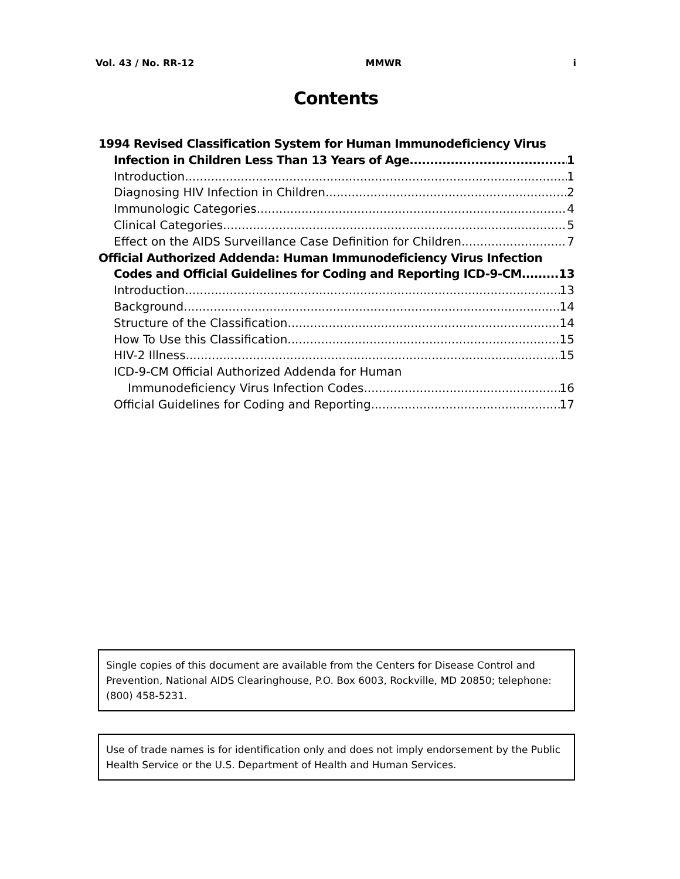Vol. 43 / No. RR-12 MMWR i
Contents
1994 Revised Classification System for Human Immunodeficiency Virus
Infection in Children Less Than 13 Years of Age 1
Introduction 1
Diagnosing HIV Infection in Children 2
Immunologic Categories 4
Clinical Categories 5
Effect on the AIDS Surveillance Case Definition for Children 7
Official Authorized Addenda: Human Immunodeficiency Virus Infection
Codes and Official Guidelines for Coding and Reporting ICD-9-CM 13
Introduction 13
Background 14
Structure of the Classification 14
How To Use this Classification 15
HIV-2 Illness 15
ICD-9-CM Official Authorized Addenda for Human
Immunodeficiency Virus Infection Codes 16
Official Guidelines for Coding and Reporting 17
Single copies of this document are available from the Centers for Disease Control and Prevention, National AIDS Clearinghouse, P.O. Box 6003, Rockville, MD 20850; telephone: (800) 458-5231.
Use of trade names is for identification only and does not imply endorsement by the Public Health Service or the U.S. Department of Health and Human Services.